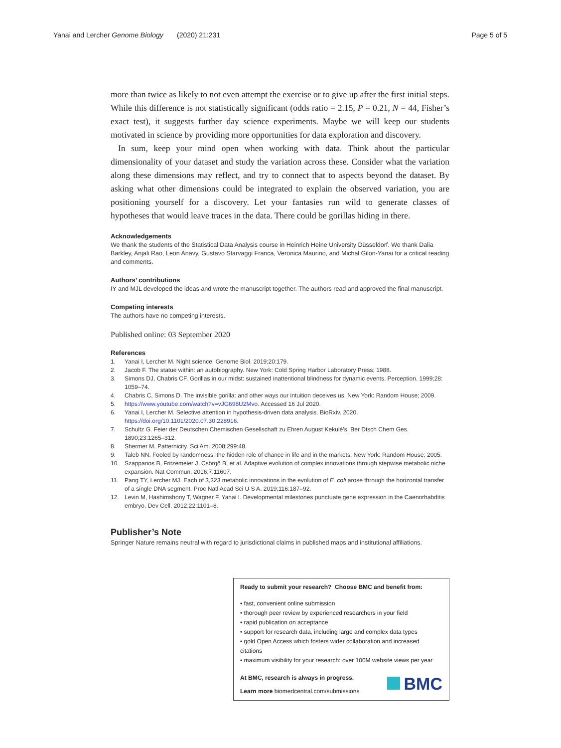Yanai and Lercher Genome Biology (2020) 21:231 Page 5 of 5
more than twice as likely to not even attempt the exercise or to give up after the first initial steps. While this difference is not statistically significant (odds ratio = 2.15, P = 0.21, N = 44, Fisher’s exact test), it suggests further day science experiments. Maybe we will keep our students motivated in science by providing more opportunities for data exploration and discovery.
In sum, keep your mind open when working with data. Think about the particular dimensionality of your dataset and study the variation across these. Consider what the variation along these dimensions may reflect, and try to connect that to aspects beyond the dataset. By asking what other dimensions could be integrated to explain the observed variation, you are positioning yourself for a discovery. Let your fantasies run wild to generate classes of hypotheses that would leave traces in the data. There could be gorillas hiding in there.
Acknowledgements
We thank the students of the Statistical Data Analysis course in Heinrich Heine University Düsseldorf. We thank Dalia Barkley, Anjali Rao, Leon Anavy, Gustavo Starvaggi Franca, Veronica Maurino, and Michal Gilon-Yanai for a critical reading and comments.
Authors’ contributions
IY and MJL developed the ideas and wrote the manuscript together. The authors read and approved the final manuscript.
Competing interests
The authors have no competing interests.
Published online: 03 September 2020
References
1. Yanai I, Lercher M. Night science. Genome Biol. 2019;20:179.
2. Jacob F. The statue within: an autobiography. New York: Cold Spring Harbor Laboratory Press; 1988.
3. Simons DJ, Chabris CF. Gorillas in our midst: sustained inattentional blindness for dynamic events. Perception. 1999;28: 1059–74.
4. Chabris C, Simons D. The invisible gorilla: and other ways our intuition deceives us. New York: Random House; 2009.
5. https://www.youtube.com/watch?v=vJG698U2Mvo. Accessed 16 Jul 2020.
6. Yanai I, Lercher M. Selective attention in hypothesis-driven data analysis. BioRxiv. 2020. https://doi.org/10.1101/2020.07.30.228916.
7. Schultz G. Feier der Deutschen Chemischen Gesellschaft zu Ehren August Kekulé’s. Ber Dtsch Chem Ges. 1890;23:1265–312.
8. Shermer M. Patternicity. Sci Am. 2008;299:48.
9. Taleb NN. Fooled by randomness: the hidden role of chance in life and in the markets. New York: Random House; 2005.
10. Szappanos B, Fritzemeier J, Csörgő B, et al. Adaptive evolution of complex innovations through stepwise metabolic niche expansion. Nat Commun. 2016;7:11607.
11. Pang TY, Lercher MJ. Each of 3,323 metabolic innovations in the evolution of E. coli arose through the horizontal transfer of a single DNA segment. Proc Natl Acad Sci U S A. 2019;116:187–92.
12. Levin M, Hashimshony T, Wagner F, Yanai I. Developmental milestones punctuate gene expression in the Caenorhabditis embryo. Dev Cell. 2012;22:1101–8.
Publisher’s Note
Springer Nature remains neutral with regard to jurisdictional claims in published maps and institutional affiliations.
Ready to submit your research? Choose BMC and benefit from:
• fast, convenient online submission
• thorough peer review by experienced researchers in your field
• rapid publication on acceptance
• support for research data, including large and complex data types
• gold Open Access which fosters wider collaboration and increased citations
• maximum visibility for your research: over 100M website views per year
At BMC, research is always in progress.
BMC
Learn more biomedcentral.com/submissions